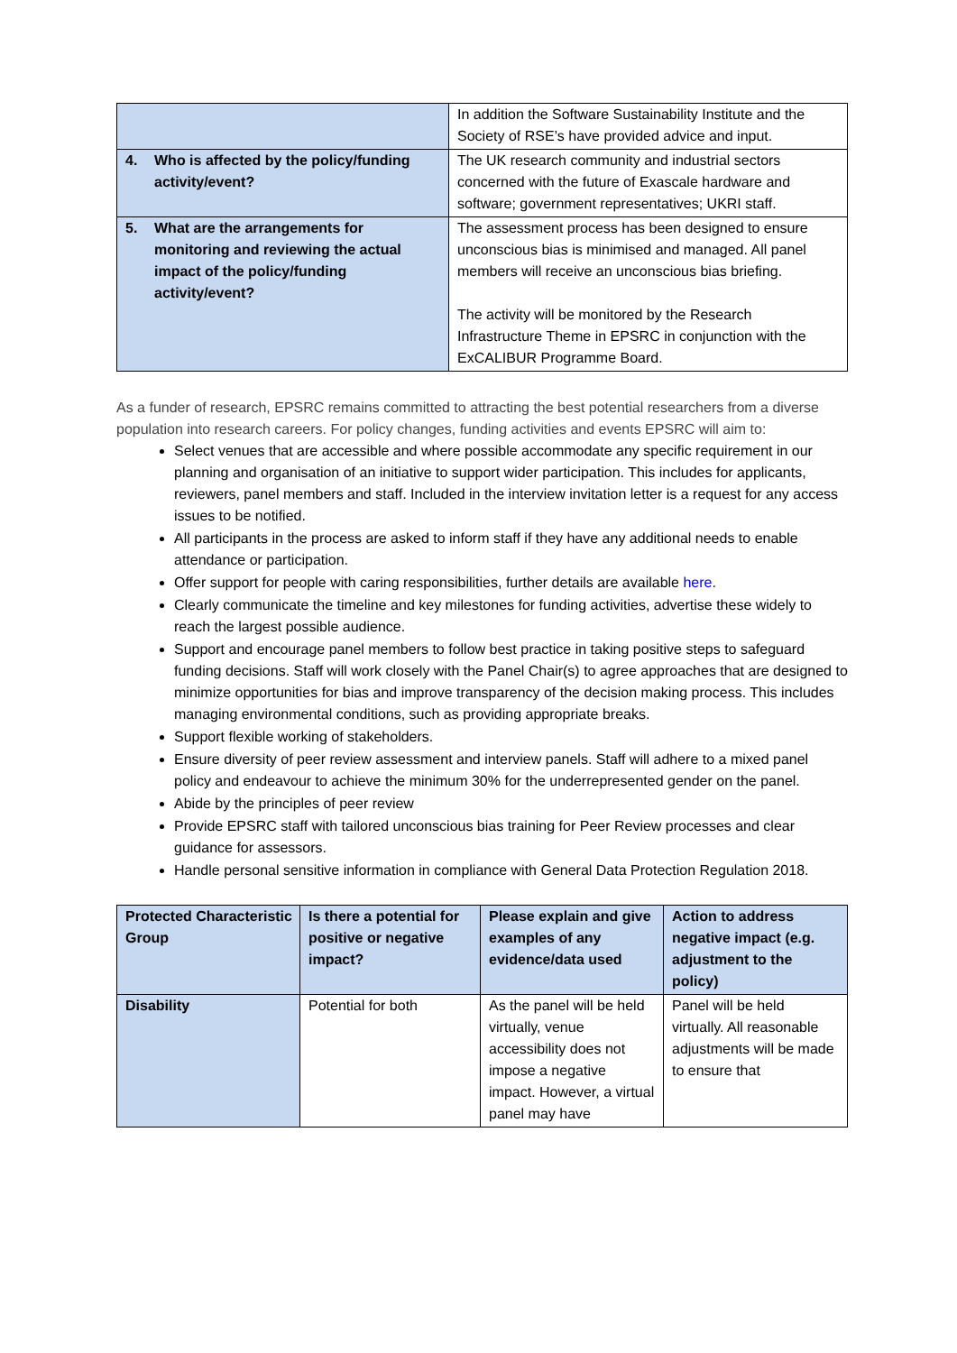| | In addition the Software Sustainability Institute and the Society of RSE’s have provided advice and input. |
| 4. Who is affected by the policy/funding activity/event? | The UK research community and industrial sectors concerned with the future of Exascale hardware and software; government representatives; UKRI staff. |
| 5. What are the arrangements for monitoring and reviewing the actual impact of the policy/funding activity/event? | The assessment process has been designed to ensure unconscious bias is minimised and managed. All panel members will receive an unconscious bias briefing. The activity will be monitored by the Research Infrastructure Theme in EPSRC in conjunction with the ExCALIBUR Programme Board. |
As a funder of research, EPSRC remains committed to attracting the best potential researchers from a diverse population into research careers. For policy changes, funding activities and events EPSRC will aim to:
Select venues that are accessible and where possible accommodate any specific requirement in our planning and organisation of an initiative to support wider participation. This includes for applicants, reviewers, panel members and staff. Included in the interview invitation letter is a request for any access issues to be notified.
All participants in the process are asked to inform staff if they have any additional needs to enable attendance or participation.
Offer support for people with caring responsibilities, further details are available here.
Clearly communicate the timeline and key milestones for funding activities, advertise these widely to reach the largest possible audience.
Support and encourage panel members to follow best practice in taking positive steps to safeguard funding decisions. Staff will work closely with the Panel Chair(s) to agree approaches that are designed to minimize opportunities for bias and improve transparency of the decision making process. This includes managing environmental conditions, such as providing appropriate breaks.
Support flexible working of stakeholders.
Ensure diversity of peer review assessment and interview panels. Staff will adhere to a mixed panel policy and endeavour to achieve the minimum 30% for the underrepresented gender on the panel.
Abide by the principles of peer review
Provide EPSRC staff with tailored unconscious bias training for Peer Review processes and clear guidance for assessors.
Handle personal sensitive information in compliance with General Data Protection Regulation 2018.
| Protected Characteristic Group | Is there a potential for positive or negative impact? | Please explain and give examples of any evidence/data used | Action to address negative impact (e.g. adjustment to the policy) |
| --- | --- | --- | --- |
| Disability | Potential for both | As the panel will be held virtually, venue accessibility does not impose a negative impact. However, a virtual panel may have | Panel will be held virtually. All reasonable adjustments will be made to ensure that |